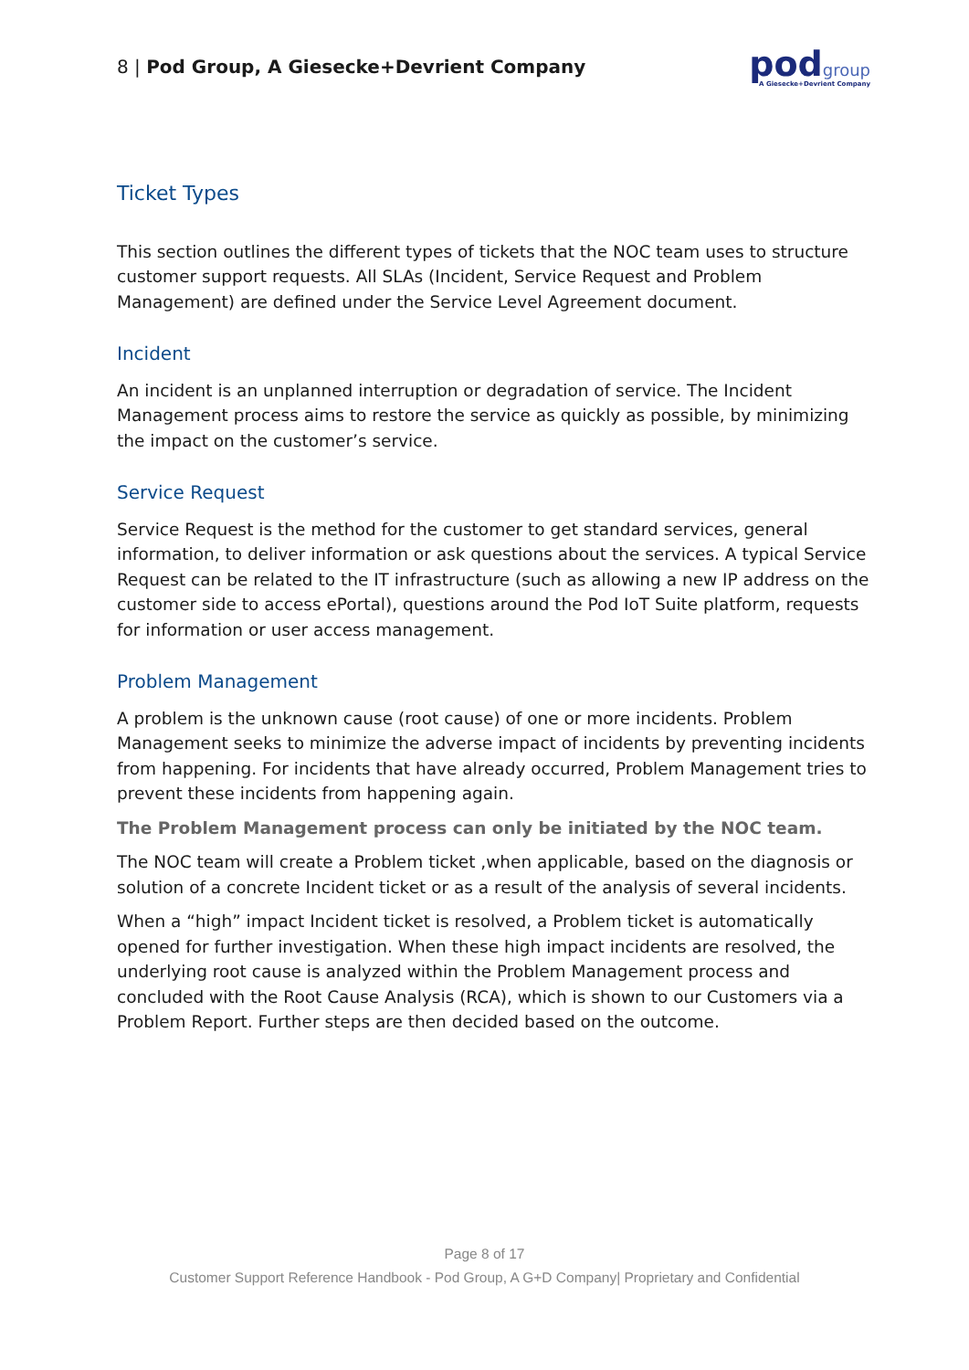8 | Pod Group, A Giesecke+Devrient Company
podgroup
A Giesecke+Devrient Company
Ticket Types
This section outlines the different types of tickets that the NOC team uses to structure customer support requests. All SLAs (Incident, Service Request and Problem Management) are defined under the Service Level Agreement document.
Incident
An incident is an unplanned interruption or degradation of service. The Incident Management process aims to restore the service as quickly as possible, by minimizing the impact on the customer’s service.
Service Request
Service Request is the method for the customer to get standard services, general information, to deliver information or ask questions about the services. A typical Service Request can be related to the IT infrastructure (such as allowing a new IP address on the customer side to access ePortal), questions around the Pod IoT Suite platform, requests for information or user access management.
Problem Management
A problem is the unknown cause (root cause) of one or more incidents. Problem Management seeks to minimize the adverse impact of incidents by preventing incidents from happening. For incidents that have already occurred, Problem Management tries to prevent these incidents from happening again.
The Problem Management process can only be initiated by the NOC team.
The NOC team will create a Problem ticket ,when applicable, based on the diagnosis or solution of a concrete Incident ticket or as a result of the analysis of several incidents.
When a “high” impact Incident ticket is resolved, a Problem ticket is automatically opened for further investigation. When these high impact incidents are resolved, the underlying root cause is analyzed within the Problem Management process and concluded with the Root Cause Analysis (RCA), which is shown to our Customers via a Problem Report. Further steps are then decided based on the outcome.
Page 8 of 17
Customer Support Reference Handbook - Pod Group, A G+D Company| Proprietary and Confidential